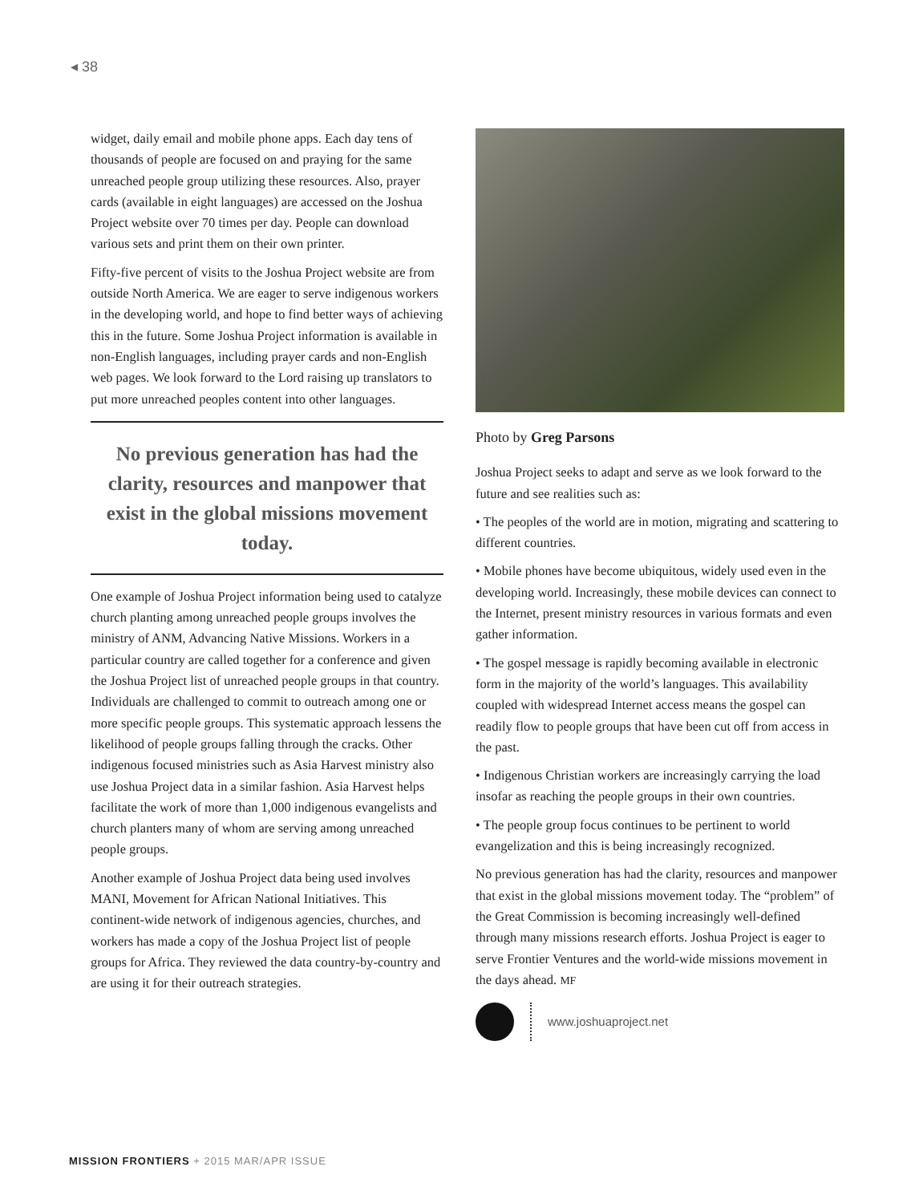◂ 38
widget, daily email and mobile phone apps. Each day tens of thousands of people are focused on and praying for the same unreached people group utilizing these resources. Also, prayer cards (available in eight languages) are accessed on the Joshua Project website over 70 times per day. People can download various sets and print them on their own printer.
Fifty-five percent of visits to the Joshua Project website are from outside North America. We are eager to serve indigenous workers in the developing world, and hope to find better ways of achieving this in the future. Some Joshua Project information is available in non-English languages, including prayer cards and non-English web pages. We look forward to the Lord raising up translators to put more unreached peoples content into other languages.
No previous generation has had the clarity, resources and manpower that exist in the global missions movement today.
One example of Joshua Project information being used to catalyze church planting among unreached people groups involves the ministry of ANM, Advancing Native Missions. Workers in a particular country are called together for a conference and given the Joshua Project list of unreached people groups in that country. Individuals are challenged to commit to outreach among one or more specific people groups. This systematic approach lessens the likelihood of people groups falling through the cracks. Other indigenous focused ministries such as Asia Harvest ministry also use Joshua Project data in a similar fashion. Asia Harvest helps facilitate the work of more than 1,000 indigenous evangelists and church planters many of whom are serving among unreached people groups.
Another example of Joshua Project data being used involves MANI, Movement for African National Initiatives. This continent-wide network of indigenous agencies, churches, and workers has made a copy of the Joshua Project list of people groups for Africa. They reviewed the data country-by-country and are using it for their outreach strategies.
Photo by Greg Parsons
Joshua Project seeks to adapt and serve as we look forward to the future and see realities such as:
• The peoples of the world are in motion, migrating and scattering to different countries.
• Mobile phones have become ubiquitous, widely used even in the developing world. Increasingly, these mobile devices can connect to the Internet, present ministry resources in various formats and even gather information.
• The gospel message is rapidly becoming available in electronic form in the majority of the world’s languages. This availability coupled with widespread Internet access means the gospel can readily flow to people groups that have been cut off from access in the past.
• Indigenous Christian workers are increasingly carrying the load insofar as reaching the people groups in their own countries.
• The people group focus continues to be pertinent to world evangelization and this is being increasingly recognized.
No previous generation has had the clarity, resources and manpower that exist in the global missions movement today. The “problem” of the Great Commission is becoming increasingly well-defined through many missions research efforts. Joshua Project is eager to serve Frontier Ventures and the world-wide missions movement in the days ahead. MF
www.joshuaproject.net
MISSION FRONTIERS + 2015 MAR/APR ISSUE